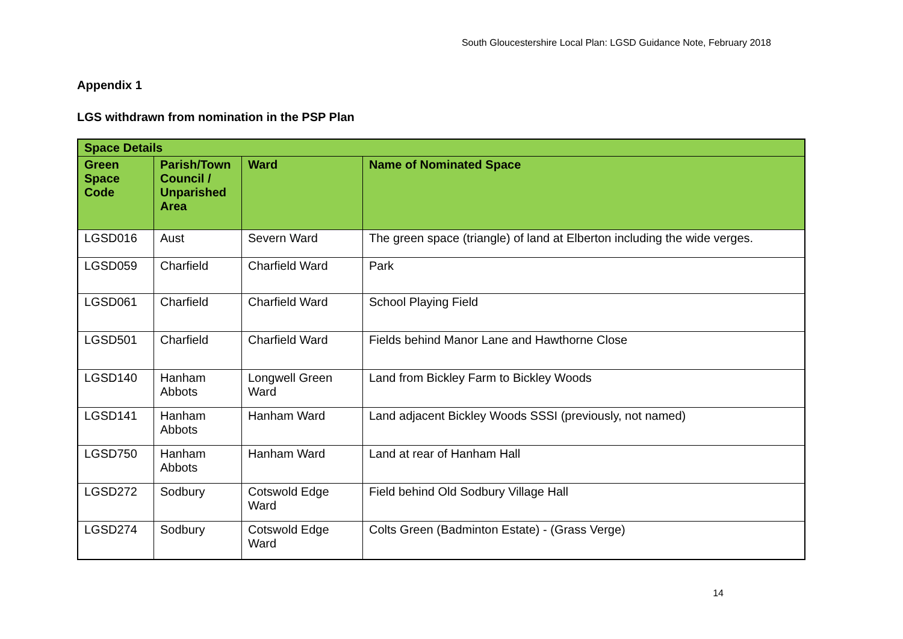South Gloucestershire Local Plan: LGSD Guidance Note, February 2018
Appendix 1
LGS withdrawn from nomination in the PSP Plan
| Space Details | | | |
| --- | --- | --- | --- |
| Green Space Code | Parish/Town Council / Unparished Area | Ward | Name of Nominated Space |
| LGSD016 | Aust | Severn Ward | The green space (triangle) of land at Elberton including the wide verges. |
| LGSD059 | Charfield | Charfield Ward | Park |
| LGSD061 | Charfield | Charfield Ward | School Playing Field |
| LGSD501 | Charfield | Charfield Ward | Fields behind Manor Lane and Hawthorne Close |
| LGSD140 | Hanham Abbots | Longwell Green Ward | Land from Bickley Farm to Bickley Woods |
| LGSD141 | Hanham Abbots | Hanham Ward | Land adjacent Bickley Woods SSSI (previously, not named) |
| LGSD750 | Hanham Abbots | Hanham Ward | Land at rear of Hanham Hall |
| LGSD272 | Sodbury | Cotswold Edge Ward | Field behind Old Sodbury Village Hall |
| LGSD274 | Sodbury | Cotswold Edge Ward | Colts Green (Badminton Estate) - (Grass Verge) |
14